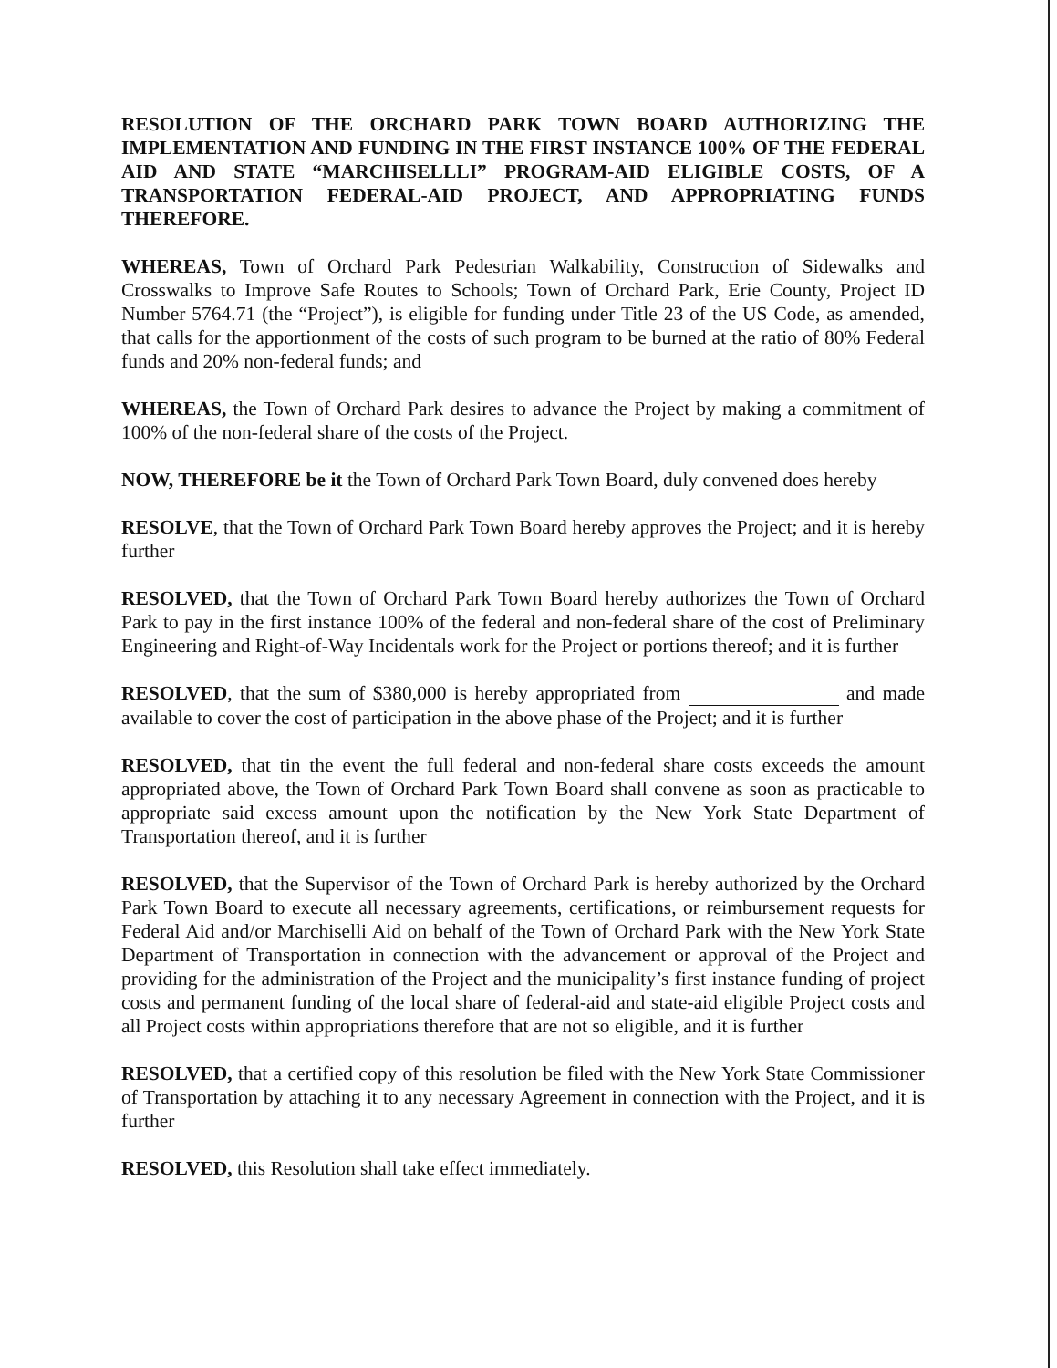RESOLUTION OF THE ORCHARD PARK TOWN BOARD AUTHORIZING THE IMPLEMENTATION AND FUNDING IN THE FIRST INSTANCE 100% OF THE FEDERAL AID AND STATE “MARCHISELLLI” PROGRAM-AID ELIGIBLE COSTS, OF A TRANSPORTATION FEDERAL-AID PROJECT, AND APPROPRIATING FUNDS THEREFORE.
WHEREAS, Town of Orchard Park Pedestrian Walkability, Construction of Sidewalks and Crosswalks to Improve Safe Routes to Schools; Town of Orchard Park, Erie County, Project ID Number 5764.71 (the “Project”), is eligible for funding under Title 23 of the US Code, as amended, that calls for the apportionment of the costs of such program to be burned at the ratio of 80% Federal funds and 20% non-federal funds; and
WHEREAS, the Town of Orchard Park desires to advance the Project by making a commitment of 100% of the non-federal share of the costs of the Project.
NOW, THEREFORE be it the Town of Orchard Park Town Board, duly convened does hereby
RESOLVE, that the Town of Orchard Park Town Board hereby approves the Project; and it is hereby further
RESOLVED, that the Town of Orchard Park Town Board hereby authorizes the Town of Orchard Park to pay in the first instance 100% of the federal and non-federal share of the cost of Preliminary Engineering and Right-of-Way Incidentals work for the Project or portions thereof; and it is further
RESOLVED, that the sum of $380,000 is hereby appropriated from and made available to cover the cost of participation in the above phase of the Project; and it is further
RESOLVED, that tin the event the full federal and non-federal share costs exceeds the amount appropriated above, the Town of Orchard Park Town Board shall convene as soon as practicable to appropriate said excess amount upon the notification by the New York State Department of Transportation thereof, and it is further
RESOLVED, that the Supervisor of the Town of Orchard Park is hereby authorized by the Orchard Park Town Board to execute all necessary agreements, certifications, or reimbursement requests for Federal Aid and/or Marchiselli Aid on behalf of the Town of Orchard Park with the New York State Department of Transportation in connection with the advancement or approval of the Project and providing for the administration of the Project and the municipality’s first instance funding of project costs and permanent funding of the local share of federal-aid and state-aid eligible Project costs and all Project costs within appropriations therefore that are not so eligible, and it is further
RESOLVED, that a certified copy of this resolution be filed with the New York State Commissioner of Transportation by attaching it to any necessary Agreement in connection with the Project, and it is further
RESOLVED, this Resolution shall take effect immediately.